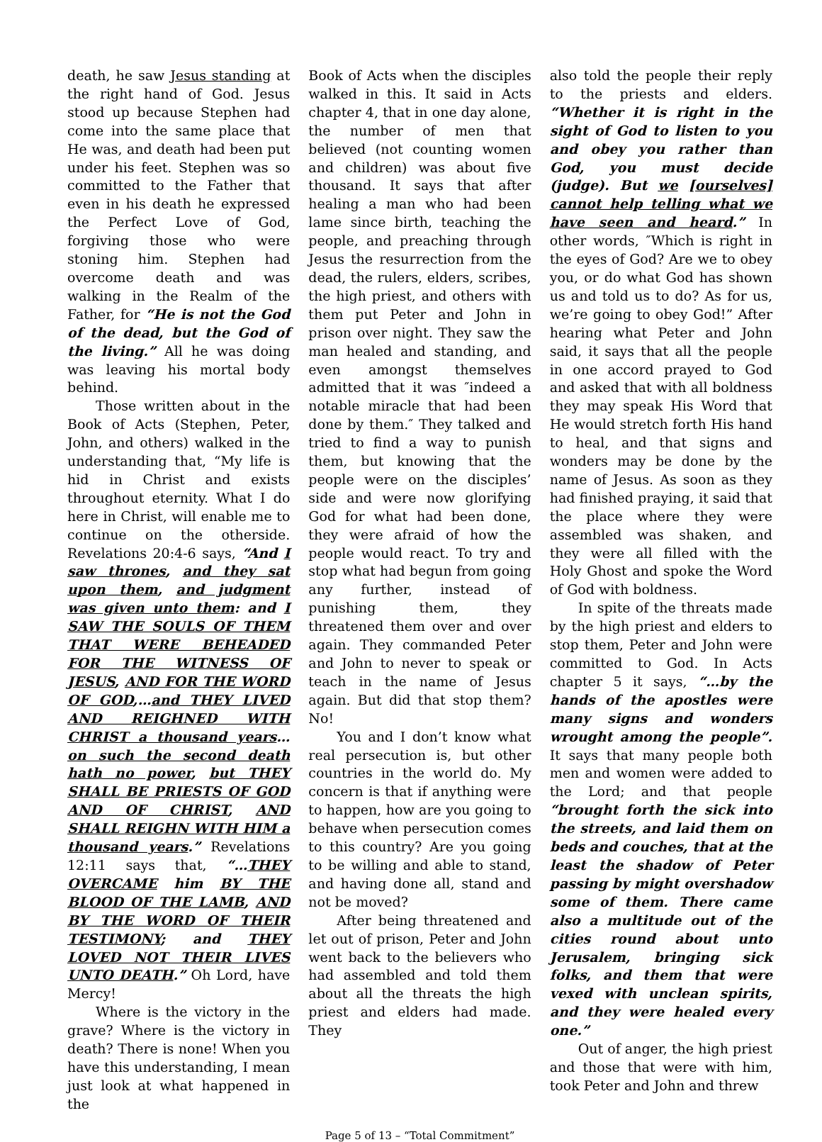death, he saw Jesus standing at the right hand of God. Jesus stood up because Stephen had come into the same place that He was, and death had been put under his feet. Stephen was so committed to the Father that even in his death he expressed the Perfect Love of God, forgiving those who were stoning him. Stephen had overcome death and was walking in the Realm of the Father, for “He is not the God of the dead, but the God of the living.” All he was doing was leaving his mortal body behind.
Those written about in the Book of Acts (Stephen, Peter, John, and others) walked in the understanding that, “My life is hid in Christ and exists throughout eternity. What I do here in Christ, will enable me to continue on the otherside. Revelations 20:4-6 says, “And I saw thrones, and they sat upon them, and judgment was given unto them: and I SAW THE SOULS OF THEM THAT WERE BEHEADED FOR THE WITNESS OF JESUS, AND FOR THE WORD OF GOD,…and THEY LIVED AND REIGHNED WITH CHRIST a thousand years…on such the second death hath no power, but THEY SHALL BE PRIESTS OF GOD AND OF CHRIST, AND SHALL REIGHN WITH HIM a thousand years.” Revelations 12:11 says that, “…THEY OVERCAME him BY THE BLOOD OF THE LAMB, AND BY THE WORD OF THEIR TESTIMONY; and THEY LOVED NOT THEIR LIVES UNTO DEATH.” Oh Lord, have Mercy!
Where is the victory in the grave? Where is the victory in death? There is none! When you have this understanding, I mean just look at what happened in the
Book of Acts when the disciples walked in this. It said in Acts chapter 4, that in one day alone, the number of men that believed (not counting women and children) was about five thousand. It says that after healing a man who had been lame since birth, teaching the people, and preaching through Jesus the resurrection from the dead, the rulers, elders, scribes, the high priest, and others with them put Peter and John in prison over night. They saw the man healed and standing, and even amongst themselves admitted that it was ″indeed a notable miracle that had been done by them.″ They talked and tried to find a way to punish them, but knowing that the people were on the disciples’ side and were now glorifying God for what had been done, they were afraid of how the people would react. To try and stop what had begun from going any further, instead of punishing them, they threatened them over and over again. They commanded Peter and John to never to speak or teach in the name of Jesus again. But did that stop them? No!
You and I don’t know what real persecution is, but other countries in the world do. My concern is that if anything were to happen, how are you going to behave when persecution comes to this country? Are you going to be willing and able to stand, and having done all, stand and not be moved?
After being threatened and let out of prison, Peter and John went back to the believers who had assembled and told them about all the threats the high priest and elders had made. They
also told the people their reply to the priests and elders. “Whether it is right in the sight of God to listen to you and obey you rather than God, you must decide (judge). But we [ourselves] cannot help telling what we have seen and heard.” In other words, ″Which is right in the eyes of God? Are we to obey you, or do what God has shown us and told us to do? As for us, we’re going to obey God!” After hearing what Peter and John said, it says that all the people in one accord prayed to God and asked that with all boldness they may speak His Word that He would stretch forth His hand to heal, and that signs and wonders may be done by the name of Jesus. As soon as they had finished praying, it said that the place where they were assembled was shaken, and they were all filled with the Holy Ghost and spoke the Word of God with boldness.
In spite of the threats made by the high priest and elders to stop them, Peter and John were committed to God. In Acts chapter 5 it says, “…by the hands of the apostles were many signs and wonders wrought among the people”. It says that many people both men and women were added to the Lord; and that people “brought forth the sick into the streets, and laid them on beds and couches, that at the least the shadow of Peter passing by might overshadow some of them. There came also a multitude out of the cities round about unto Jerusalem, bringing sick folks, and them that were vexed with unclean spirits, and they were healed every one.”
Out of anger, the high priest and those that were with him, took Peter and John and threw
Page 5 of 13 – “Total Commitment”